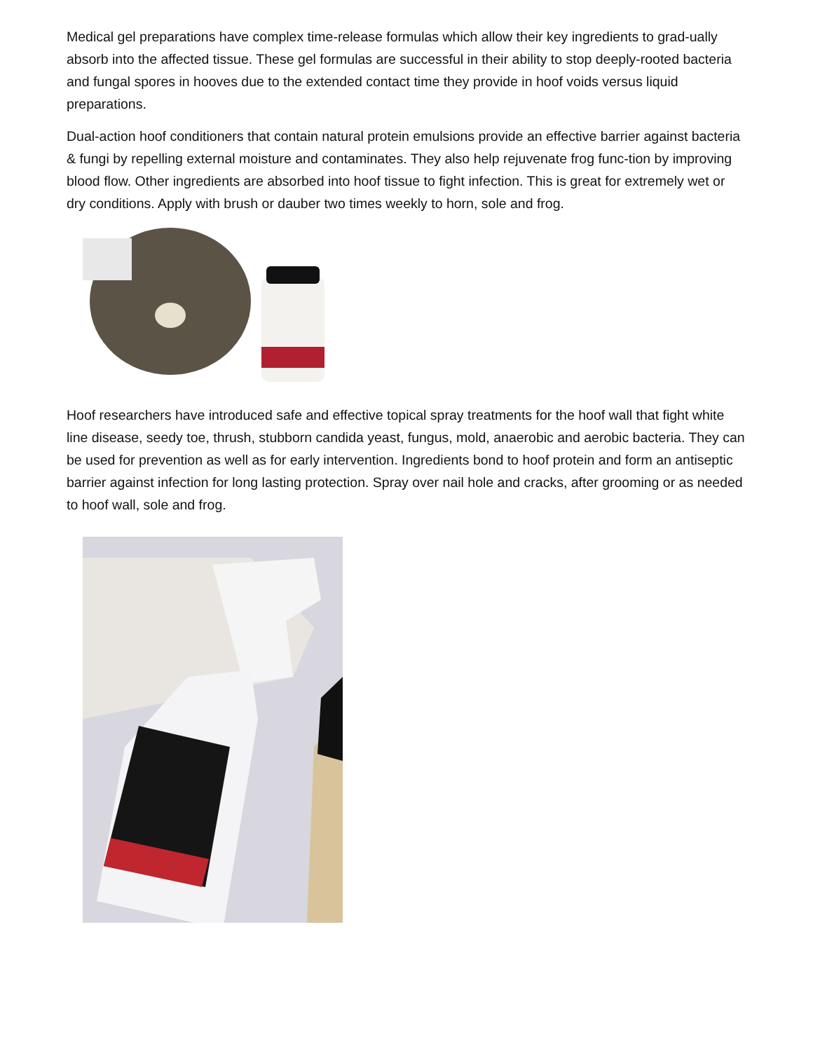Medical gel preparations have complex time-release formulas which allow their key ingredients to grad-ually absorb into the affected tissue. These gel formulas are successful in their ability to stop deeply-rooted bacteria and fungal spores in hooves due to the extended contact time they provide in hoof voids versus liquid preparations.
Dual-action hoof conditioners that contain natural protein emulsions provide an effective barrier against bacteria & fungi by repelling external moisture and contaminates. They also help rejuvenate frog func-tion by improving blood flow. Other ingredients are absorbed into hoof tissue to fight infection. This is great for extremely wet or dry conditions. Apply with brush or dauber two times weekly to horn, sole and frog.
Hoof researchers have introduced safe and effective topical spray treatments for the hoof wall that fight white line disease, seedy toe, thrush, stubborn candida yeast, fungus, mold, anaerobic and aerobic bacteria. They can be used for prevention as well as for early intervention. Ingredients bond to hoof protein and form an antiseptic barrier against infection for long lasting protection. Spray over nail hole and cracks, after grooming or as needed to hoof wall, sole and frog.